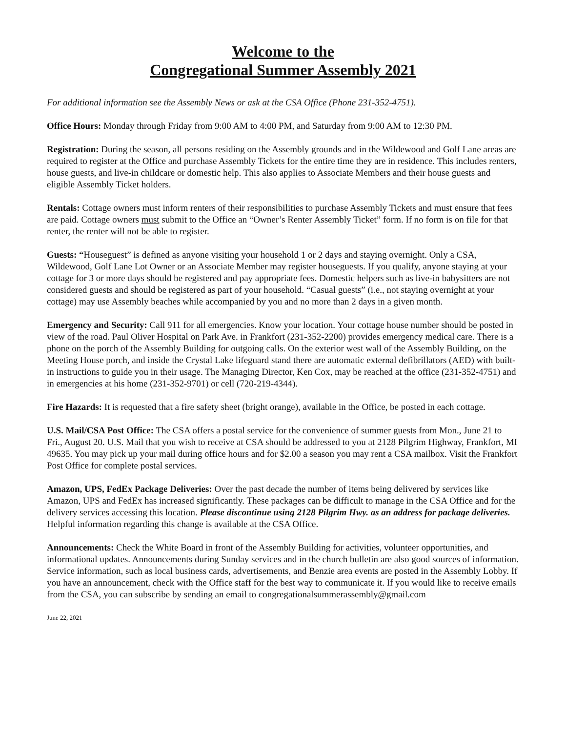Welcome to the
Congregational Summer Assembly 2021
For additional information see the Assembly News or ask at the CSA Office (Phone 231-352-4751).
Office Hours: Monday through Friday from 9:00 AM to 4:00 PM, and Saturday from 9:00 AM to 12:30 PM.
Registration: During the season, all persons residing on the Assembly grounds and in the Wildewood and Golf Lane areas are required to register at the Office and purchase Assembly Tickets for the entire time they are in residence. This includes renters, house guests, and live-in childcare or domestic help. This also applies to Associate Members and their house guests and eligible Assembly Ticket holders.
Rentals: Cottage owners must inform renters of their responsibilities to purchase Assembly Tickets and must ensure that fees are paid. Cottage owners must submit to the Office an “Owner’s Renter Assembly Ticket” form. If no form is on file for that renter, the renter will not be able to register.
Guests: “Houseguest” is defined as anyone visiting your household 1 or 2 days and staying overnight. Only a CSA, Wildewood, Golf Lane Lot Owner or an Associate Member may register houseguests. If you qualify, anyone staying at your cottage for 3 or more days should be registered and pay appropriate fees. Domestic helpers such as live-in babysitters are not considered guests and should be registered as part of your household. “Casual guests” (i.e., not staying overnight at your cottage) may use Assembly beaches while accompanied by you and no more than 2 days in a given month.
Emergency and Security: Call 911 for all emergencies. Know your location. Your cottage house number should be posted in view of the road. Paul Oliver Hospital on Park Ave. in Frankfort (231-352-2200) provides emergency medical care. There is a phone on the porch of the Assembly Building for outgoing calls. On the exterior west wall of the Assembly Building, on the Meeting House porch, and inside the Crystal Lake lifeguard stand there are automatic external defibrillators (AED) with built-in instructions to guide you in their usage. The Managing Director, Ken Cox, may be reached at the office (231-352-4751) and in emergencies at his home (231-352-9701) or cell (720-219-4344).
Fire Hazards: It is requested that a fire safety sheet (bright orange), available in the Office, be posted in each cottage.
U.S. Mail/CSA Post Office: The CSA offers a postal service for the convenience of summer guests from Mon., June 21 to Fri., August 20. U.S. Mail that you wish to receive at CSA should be addressed to you at 2128 Pilgrim Highway, Frankfort, MI 49635. You may pick up your mail during office hours and for $2.00 a season you may rent a CSA mailbox. Visit the Frankfort Post Office for complete postal services.
Amazon, UPS, FedEx Package Deliveries: Over the past decade the number of items being delivered by services like Amazon, UPS and FedEx has increased significantly. These packages can be difficult to manage in the CSA Office and for the delivery services accessing this location. Please discontinue using 2128 Pilgrim Hwy. as an address for package deliveries. Helpful information regarding this change is available at the CSA Office.
Announcements: Check the White Board in front of the Assembly Building for activities, volunteer opportunities, and informational updates. Announcements during Sunday services and in the church bulletin are also good sources of information. Service information, such as local business cards, advertisements, and Benzie area events are posted in the Assembly Lobby. If you have an announcement, check with the Office staff for the best way to communicate it. If you would like to receive emails from the CSA, you can subscribe by sending an email to congregationalsummerassembly@gmail.com
June 22, 2021